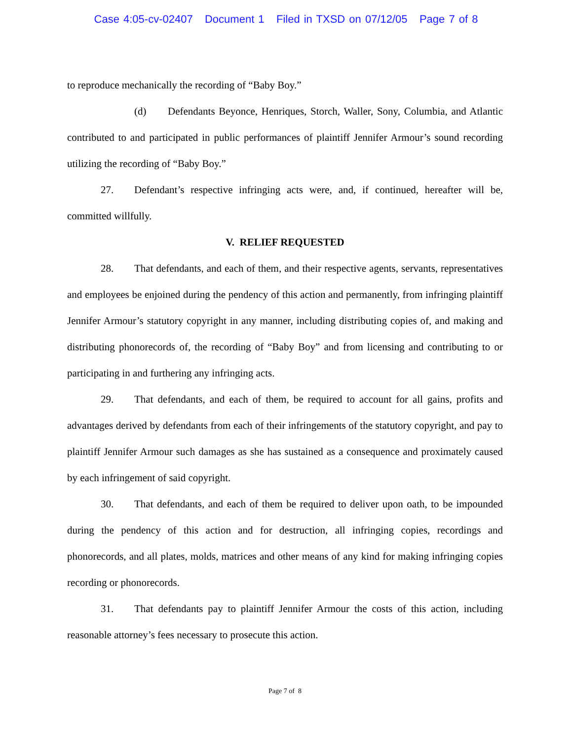Case 4:05-cv-02407 Document 1 Filed in TXSD on 07/12/05 Page 7 of 8
to reproduce mechanically the recording of “Baby Boy.”
(d) Defendants Beyonce, Henriques, Storch, Waller, Sony, Columbia, and Atlantic contributed to and participated in public performances of plaintiff Jennifer Armour’s sound recording utilizing the recording of “Baby Boy.”
27. Defendant’s respective infringing acts were, and, if continued, hereafter will be, committed willfully.
V. RELIEF REQUESTED
28. That defendants, and each of them, and their respective agents, servants, representatives and employees be enjoined during the pendency of this action and permanently, from infringing plaintiff Jennifer Armour’s statutory copyright in any manner, including distributing copies of, and making and distributing phonorecords of, the recording of “Baby Boy” and from licensing and contributing to or participating in and furthering any infringing acts.
29. That defendants, and each of them, be required to account for all gains, profits and advantages derived by defendants from each of their infringements of the statutory copyright, and pay to plaintiff Jennifer Armour such damages as she has sustained as a consequence and proximately caused by each infringement of said copyright.
30. That defendants, and each of them be required to deliver upon oath, to be impounded during the pendency of this action and for destruction, all infringing copies, recordings and phonorecords, and all plates, molds, matrices and other means of any kind for making infringing copies recording or phonorecords.
31. That defendants pay to plaintiff Jennifer Armour the costs of this action, including reasonable attorney’s fees necessary to prosecute this action.
Page 7 of 8